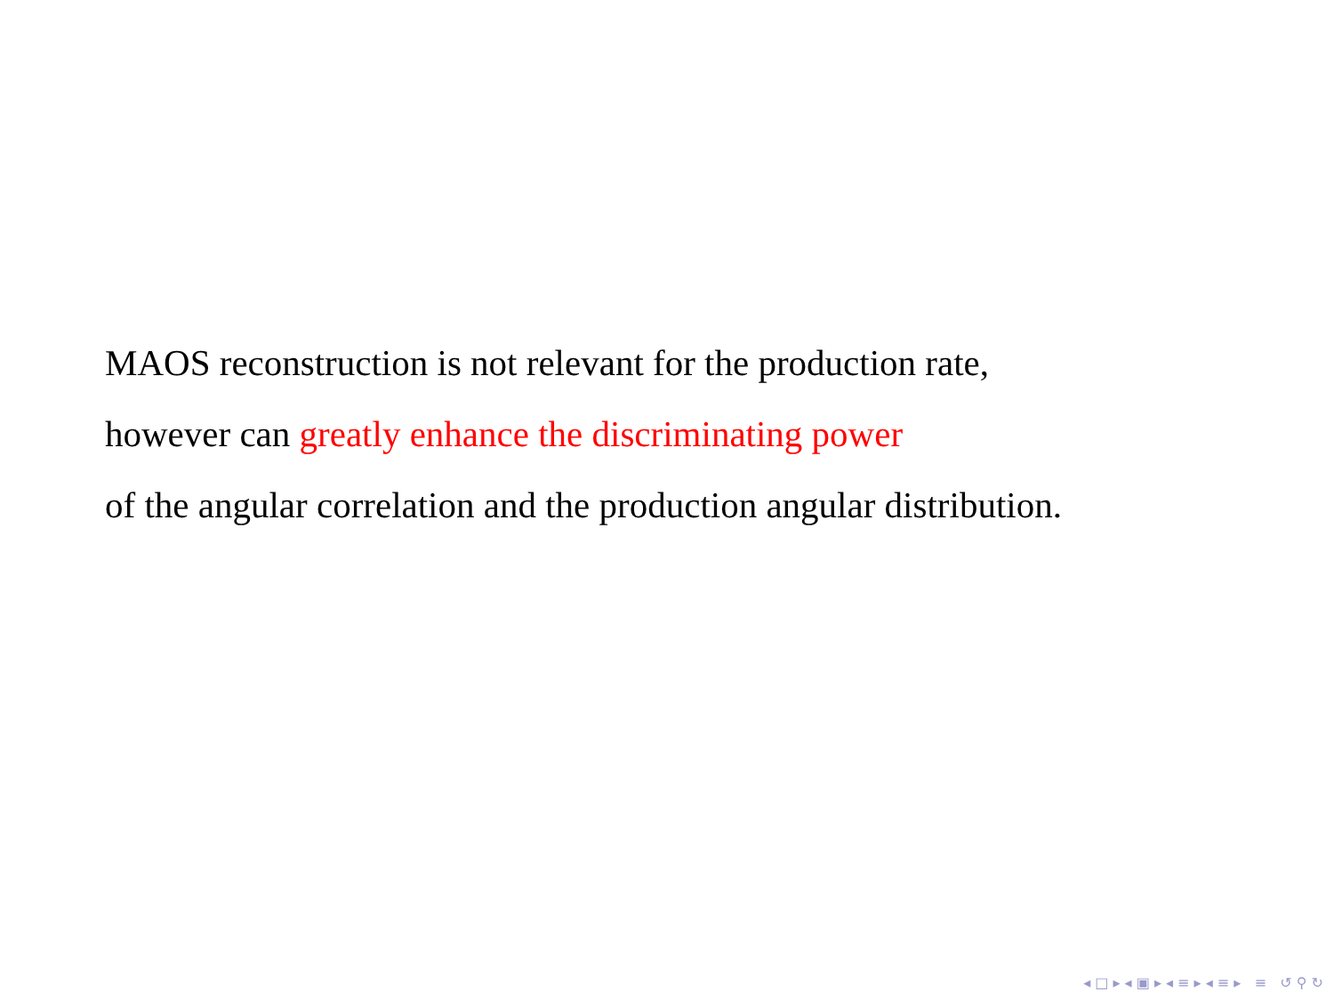MAOS reconstruction is not relevant for the production rate,
however can greatly enhance the discriminating power
of the angular correlation and the production angular distribution.
◂ □ ▸ ◂ ▣ ▸ ◂ ≡ ▸ ◂ ≡ ▸ ≡ ↺ ⚲ ↻